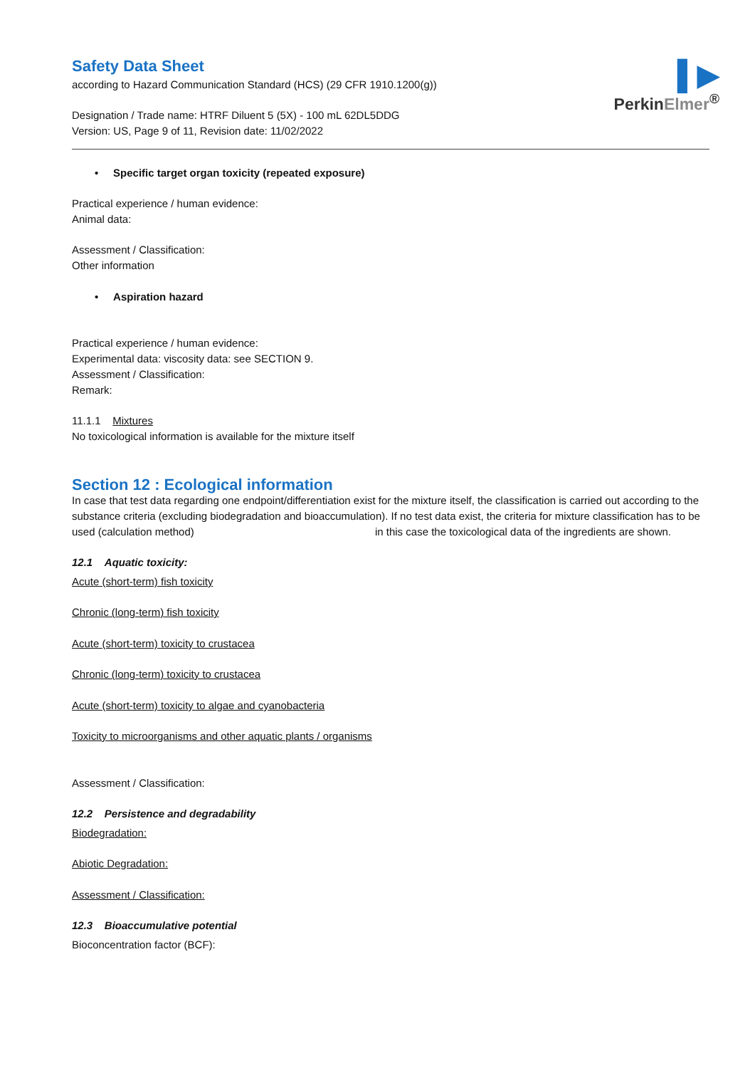▌▶
PerkinElmer<sup>®</sup>
Safety Data Sheet
according to Hazard Communication Standard (HCS) (29 CFR 1910.1200(g))
Designation / Trade name: HTRF Diluent 5 (5X) - 100 mL 62DL5DDG
Version: US, Page 9 of 11, Revision date: 11/02/2022
• Specific target organ toxicity (repeated exposure)
Practical experience / human evidence:
Animal data:
Assessment / Classification:
Other information
• Aspiration hazard
Practical experience / human evidence:
Experimental data: viscosity data: see SECTION 9.
Assessment / Classification:
Remark:
11.1.1 Mixtures
No toxicological information is available for the mixture itself
Section 12 : Ecological information
In case that test data regarding one endpoint/differentiation exist for the mixture itself, the classification is carried out according to the substance criteria (excluding biodegradation and bioaccumulation). If no test data exist, the criteria for mixture classification has to be used (calculation method) in this case the toxicological data of the ingredients are shown.
12.1 Aquatic toxicity:
Acute (short-term) fish toxicity
Chronic (long-term) fish toxicity
Acute (short-term) toxicity to crustacea
Chronic (long-term) toxicity to crustacea
Acute (short-term) toxicity to algae and cyanobacteria
Toxicity to microorganisms and other aquatic plants / organisms
Assessment / Classification:
12.2 Persistence and degradability
Biodegradation:
Abiotic Degradation:
Assessment / Classification:
12.3 Bioaccumulative potential
Bioconcentration factor (BCF):